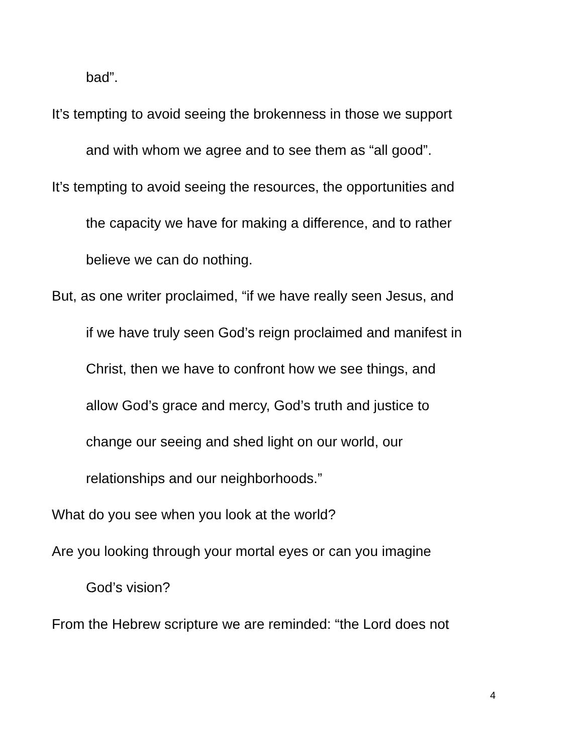bad”.
It’s tempting to avoid seeing the brokenness in those we support
and with whom we agree and to see them as “all good”.
It’s tempting to avoid seeing the resources, the opportunities and
the capacity we have for making a difference, and to rather
believe we can do nothing.
But, as one writer proclaimed, “if we have really seen Jesus, and
if we have truly seen God’s reign proclaimed and manifest in
Christ, then we have to confront how we see things, and
allow God’s grace and mercy, God’s truth and justice to
change our seeing and shed light on our world, our
relationships and our neighborhoods.”
What do you see when you look at the world?
Are you looking through your mortal eyes or can you imagine
God’s vision?
From the Hebrew scripture we are reminded: “the Lord does not
4